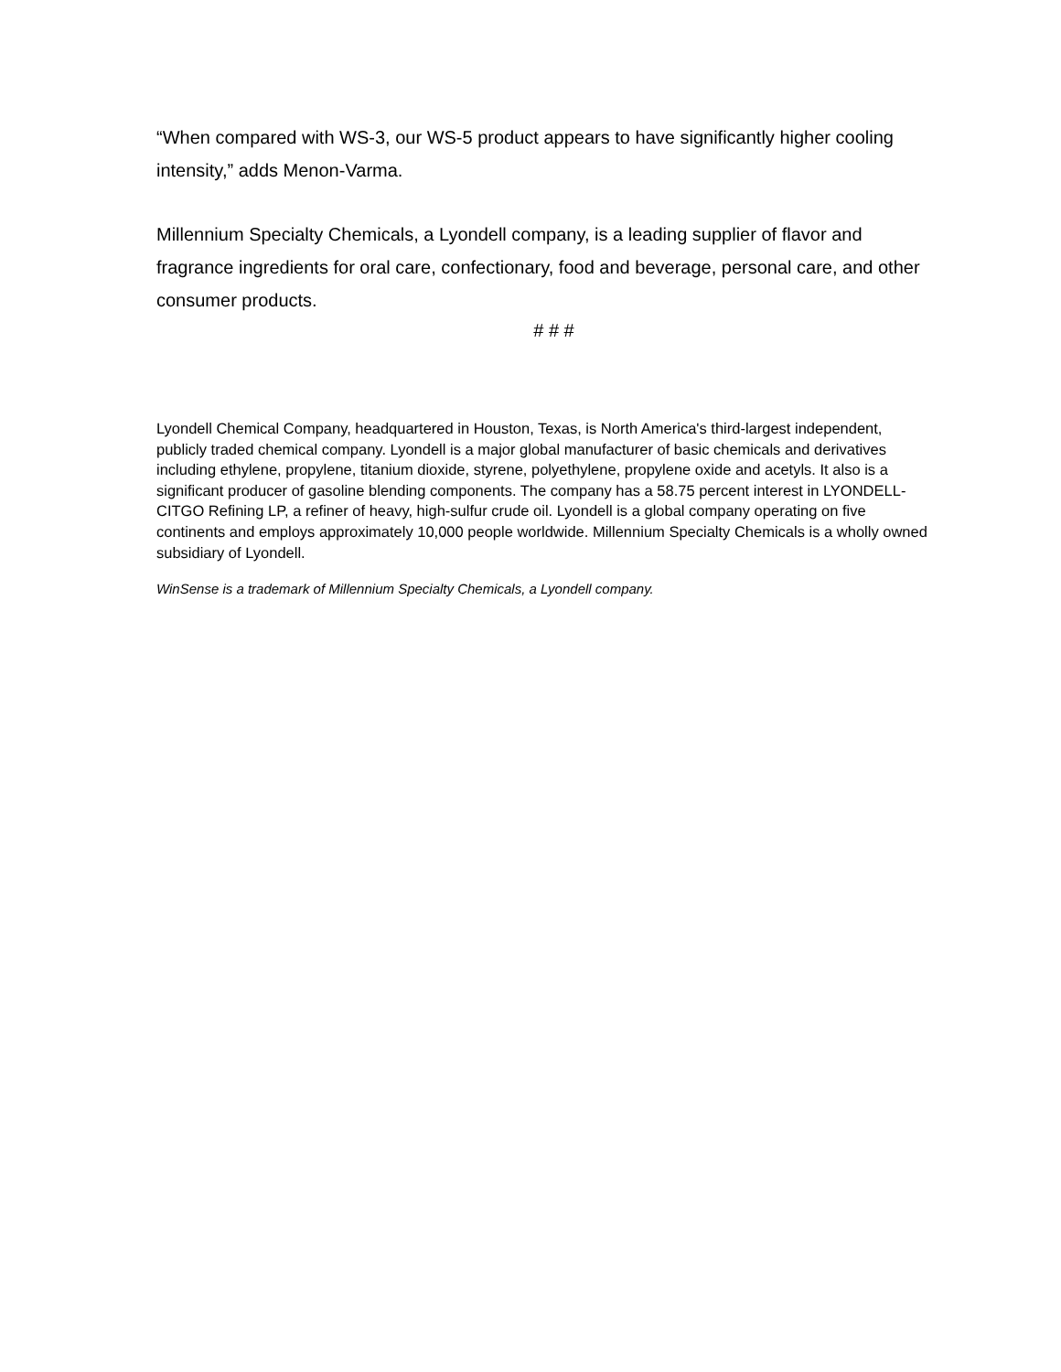“When compared with WS-3, our WS-5 product appears to have significantly higher cooling intensity,” adds Menon-Varma.
Millennium Specialty Chemicals, a Lyondell company, is a leading supplier of flavor and fragrance ingredients for oral care, confectionary, food and beverage, personal care, and other consumer products.
# # #
Lyondell Chemical Company, headquartered in Houston, Texas, is North America's third-largest independent, publicly traded chemical company. Lyondell is a major global manufacturer of basic chemicals and derivatives including ethylene, propylene, titanium dioxide, styrene, polyethylene, propylene oxide and acetyls. It also is a significant producer of gasoline blending components. The company has a 58.75 percent interest in LYONDELL-CITGO Refining LP, a refiner of heavy, high-sulfur crude oil. Lyondell is a global company operating on five continents and employs approximately 10,000 people worldwide. Millennium Specialty Chemicals is a wholly owned subsidiary of Lyondell.
WinSense is a trademark of Millennium Specialty Chemicals, a Lyondell company.